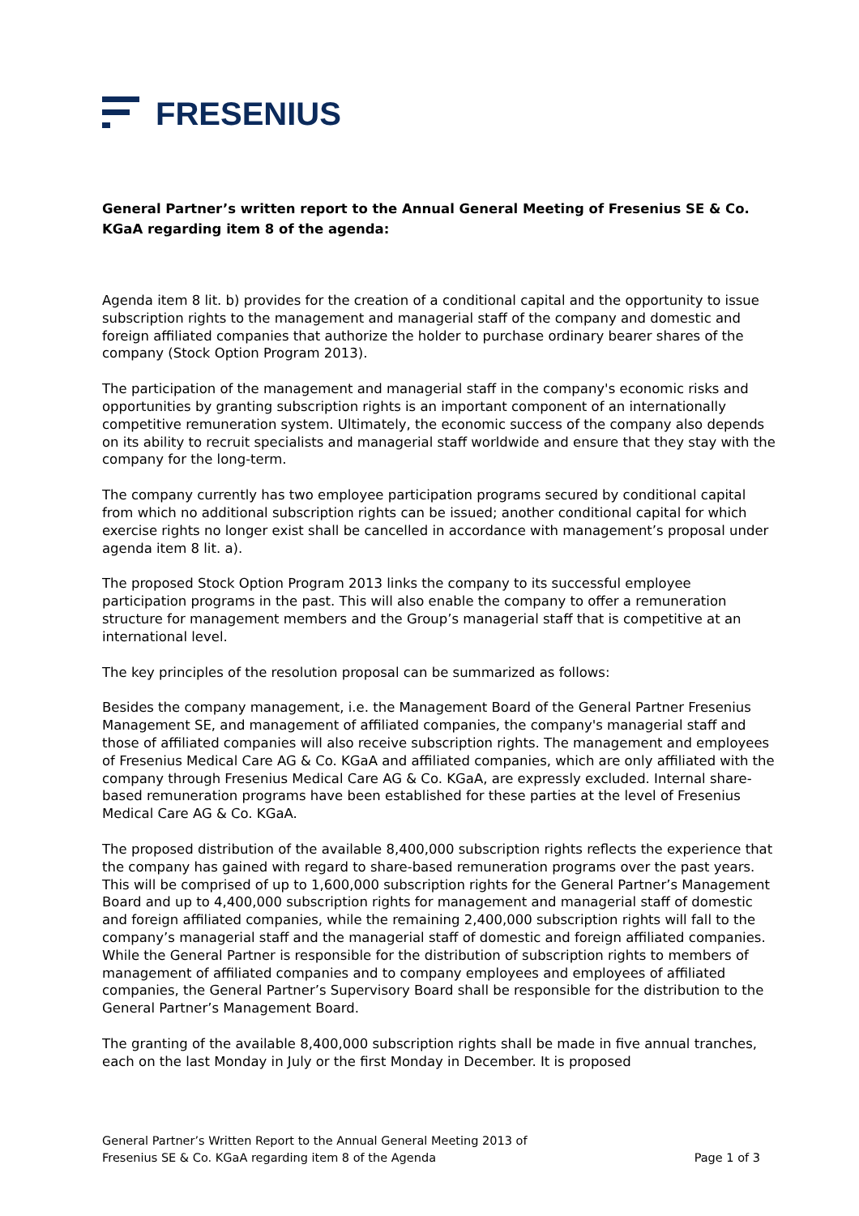FRESENIUS
General Partner’s written report to the Annual General Meeting of Fresenius SE & Co. KGaA regarding item 8 of the agenda:
Agenda item 8 lit. b) provides for the creation of a conditional capital and the opportunity to issue subscription rights to the management and managerial staff of the company and domestic and foreign affiliated companies that authorize the holder to purchase ordinary bearer shares of the company (Stock Option Program 2013).
The participation of the management and managerial staff in the company's economic risks and opportunities by granting subscription rights is an important component of an internationally competitive remuneration system. Ultimately, the economic success of the company also depends on its ability to recruit specialists and managerial staff worldwide and ensure that they stay with the company for the long-term.
The company currently has two employee participation programs secured by conditional capital from which no additional subscription rights can be issued; another conditional capital for which exercise rights no longer exist shall be cancelled in accordance with management’s proposal under agenda item 8 lit. a).
The proposed Stock Option Program 2013 links the company to its successful employee participation programs in the past. This will also enable the company to offer a remuneration structure for management members and the Group’s managerial staff that is competitive at an international level.
The key principles of the resolution proposal can be summarized as follows:
Besides the company management, i.e. the Management Board of the General Partner Fresenius Management SE, and management of affiliated companies, the company's managerial staff and those of affiliated companies will also receive subscription rights. The management and employees of Fresenius Medical Care AG & Co. KGaA and affiliated companies, which are only affiliated with the company through Fresenius Medical Care AG & Co. KGaA, are expressly excluded. Internal share-based remuneration programs have been established for these parties at the level of Fresenius Medical Care AG & Co. KGaA.
The proposed distribution of the available 8,400,000 subscription rights reflects the experience that the company has gained with regard to share-based remuneration programs over the past years. This will be comprised of up to 1,600,000 subscription rights for the General Partner’s Management Board and up to 4,400,000 subscription rights for management and managerial staff of domestic and foreign affiliated companies, while the remaining 2,400,000 subscription rights will fall to the company’s managerial staff and the managerial staff of domestic and foreign affiliated companies. While the General Partner is responsible for the distribution of subscription rights to members of management of affiliated companies and to company employees and employees of affiliated companies, the General Partner’s Supervisory Board shall be responsible for the distribution to the General Partner’s Management Board.
The granting of the available 8,400,000 subscription rights shall be made in five annual tranches, each on the last Monday in July or the first Monday in December. It is proposed
General Partner’s Written Report to the Annual General Meeting 2013 of
Fresenius SE & Co. KGaA regarding item 8 of the Agenda
Page 1 of 3